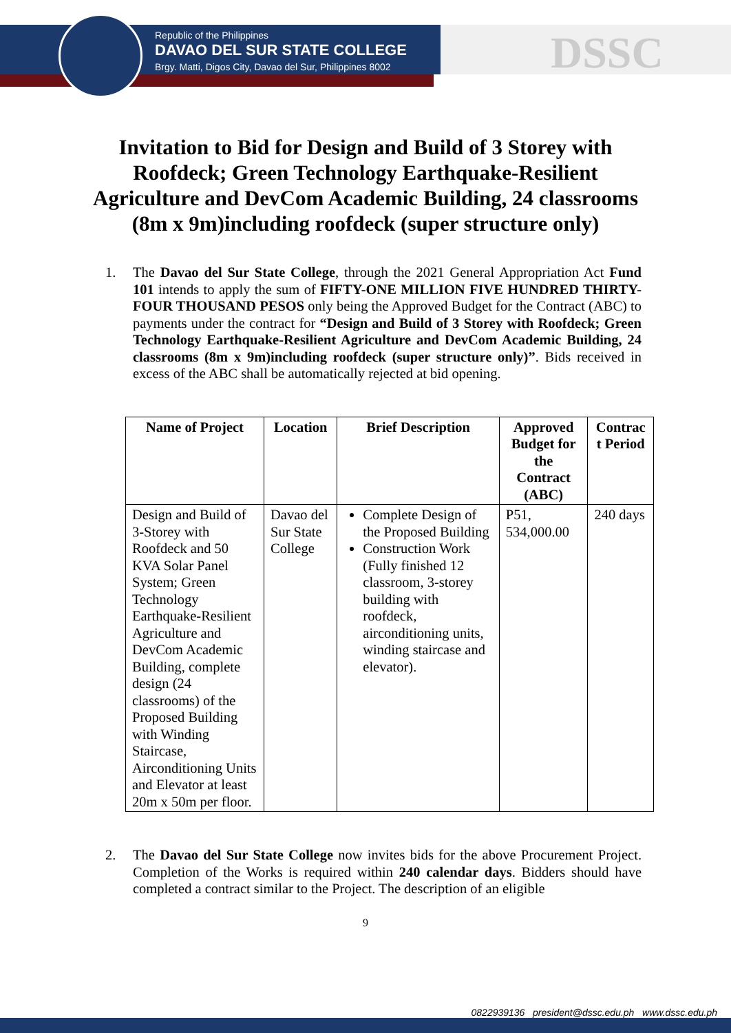Republic of the Philippines
DAVAO DEL SUR STATE COLLEGE
Brgy. Matti, Digos City, Davao del Sur, Philippines 8002
DSSC
Invitation to Bid for Design and Build of 3 Storey with Roofdeck; Green Technology Earthquake-Resilient Agriculture and DevCom Academic Building, 24 classrooms (8m x 9m)including roofdeck (super structure only)
1. The Davao del Sur State College, through the 2021 General Appropriation Act Fund 101 intends to apply the sum of FIFTY-ONE MILLION FIVE HUNDRED THIRTY- FOUR THOUSAND PESOS only being the Approved Budget for the Contract (ABC) to payments under the contract for “Design and Build of 3 Storey with Roofdeck; Green Technology Earthquake-Resilient Agriculture and DevCom Academic Building, 24 classrooms (8m x 9m)including roofdeck (super structure only)”. Bids received in excess of the ABC shall be automatically rejected at bid opening.
| Name of Project | Location | Brief Description | Approved Budget for the Contract (ABC) | Contrac t Period |
| --- | --- | --- | --- | --- |
| Design and Build of 3-Storey with Roofdeck and 50 KVA Solar Panel System; Green Technology Earthquake-Resilient Agriculture and DevCom Academic Building, complete design (24 classrooms) of the Proposed Building with Winding Staircase, Airconditioning Units and Elevator at least 20m x 50m per floor. | Davao del Sur State College | Complete Design of the Proposed Building Construction Work (Fully finished 12 classroom, 3-storey building with roofdeck, airconditioning units, winding staircase and elevator). | P51, 534,000.00 | 240 days |
2. The Davao del Sur State College now invites bids for the above Procurement Project. Completion of the Works is required within 240 calendar days. Bidders should have completed a contract similar to the Project. The description of an eligible
9
0822939136 president@dssc.edu.ph www.dssc.edu.ph